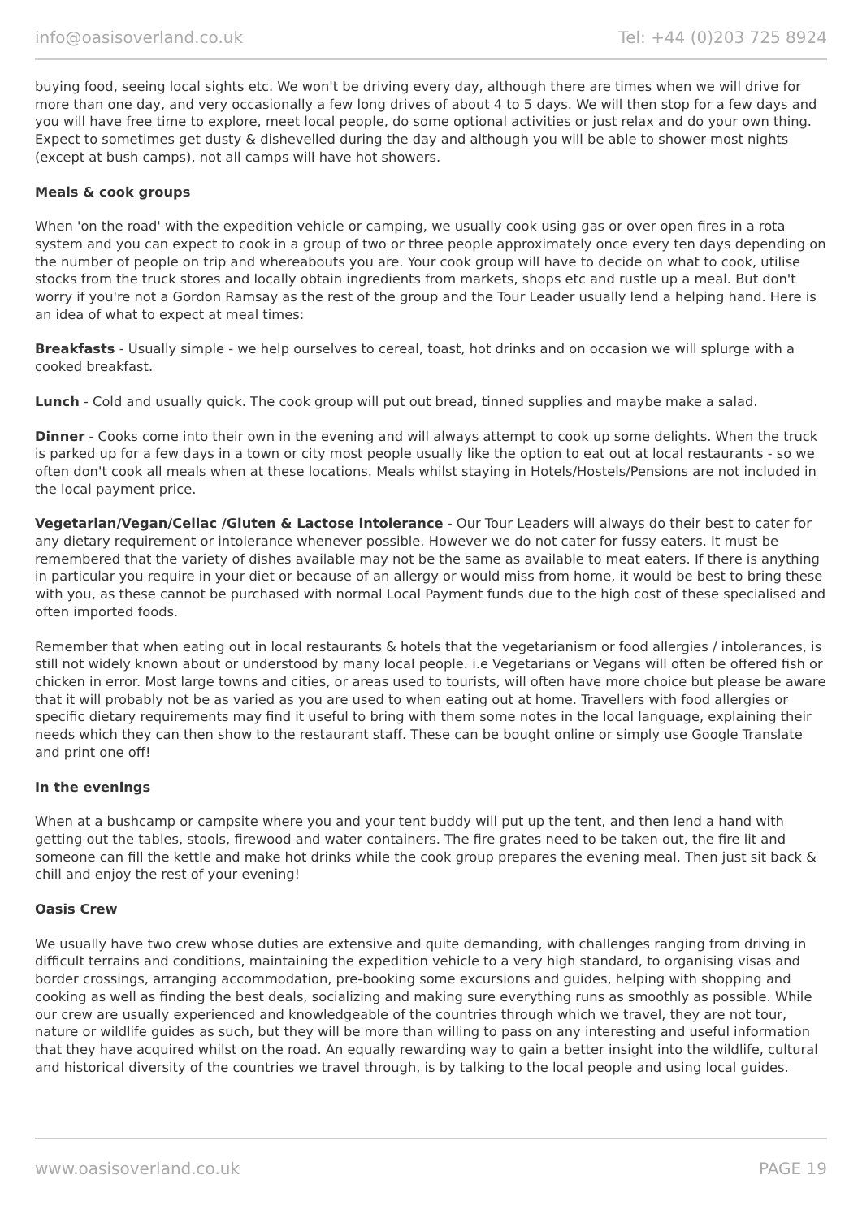info@oasisoverland.co.uk Tel: +44 (0)203 725 8924
buying food, seeing local sights etc. We won't be driving every day, although there are times when we will drive for more than one day, and very occasionally a few long drives of about 4 to 5 days. We will then stop for a few days and you will have free time to explore, meet local people, do some optional activities or just relax and do your own thing. Expect to sometimes get dusty & dishevelled during the day and although you will be able to shower most nights (except at bush camps), not all camps will have hot showers.
Meals & cook groups
When 'on the road' with the expedition vehicle or camping, we usually cook using gas or over open fires in a rota system and you can expect to cook in a group of two or three people approximately once every ten days depending on the number of people on trip and whereabouts you are. Your cook group will have to decide on what to cook, utilise stocks from the truck stores and locally obtain ingredients from markets, shops etc and rustle up a meal. But don't worry if you're not a Gordon Ramsay as the rest of the group and the Tour Leader usually lend a helping hand. Here is an idea of what to expect at meal times:
Breakfasts - Usually simple - we help ourselves to cereal, toast, hot drinks and on occasion we will splurge with a cooked breakfast.
Lunch - Cold and usually quick. The cook group will put out bread, tinned supplies and maybe make a salad.
Dinner - Cooks come into their own in the evening and will always attempt to cook up some delights. When the truck is parked up for a few days in a town or city most people usually like the option to eat out at local restaurants - so we often don't cook all meals when at these locations. Meals whilst staying in Hotels/Hostels/Pensions are not included in the local payment price.
Vegetarian/Vegan/Celiac /Gluten & Lactose intolerance - Our Tour Leaders will always do their best to cater for any dietary requirement or intolerance whenever possible. However we do not cater for fussy eaters. It must be remembered that the variety of dishes available may not be the same as available to meat eaters. If there is anything in particular you require in your diet or because of an allergy or would miss from home, it would be best to bring these with you, as these cannot be purchased with normal Local Payment funds due to the high cost of these specialised and often imported foods.
Remember that when eating out in local restaurants & hotels that the vegetarianism or food allergies / intolerances, is still not widely known about or understood by many local people. i.e Vegetarians or Vegans will often be offered fish or chicken in error. Most large towns and cities, or areas used to tourists, will often have more choice but please be aware that it will probably not be as varied as you are used to when eating out at home. Travellers with food allergies or specific dietary requirements may find it useful to bring with them some notes in the local language, explaining their needs which they can then show to the restaurant staff. These can be bought online or simply use Google Translate and print one off!
In the evenings
When at a bushcamp or campsite where you and your tent buddy will put up the tent, and then lend a hand with getting out the tables, stools, firewood and water containers. The fire grates need to be taken out, the fire lit and someone can fill the kettle and make hot drinks while the cook group prepares the evening meal. Then just sit back & chill and enjoy the rest of your evening!
Oasis Crew
We usually have two crew whose duties are extensive and quite demanding, with challenges ranging from driving in difficult terrains and conditions, maintaining the expedition vehicle to a very high standard, to organising visas and border crossings, arranging accommodation, pre-booking some excursions and guides, helping with shopping and cooking as well as finding the best deals, socializing and making sure everything runs as smoothly as possible. While our crew are usually experienced and knowledgeable of the countries through which we travel, they are not tour, nature or wildlife guides as such, but they will be more than willing to pass on any interesting and useful information that they have acquired whilst on the road. An equally rewarding way to gain a better insight into the wildlife, cultural and historical diversity of the countries we travel through, is by talking to the local people and using local guides.
www.oasisoverland.co.uk PAGE 19